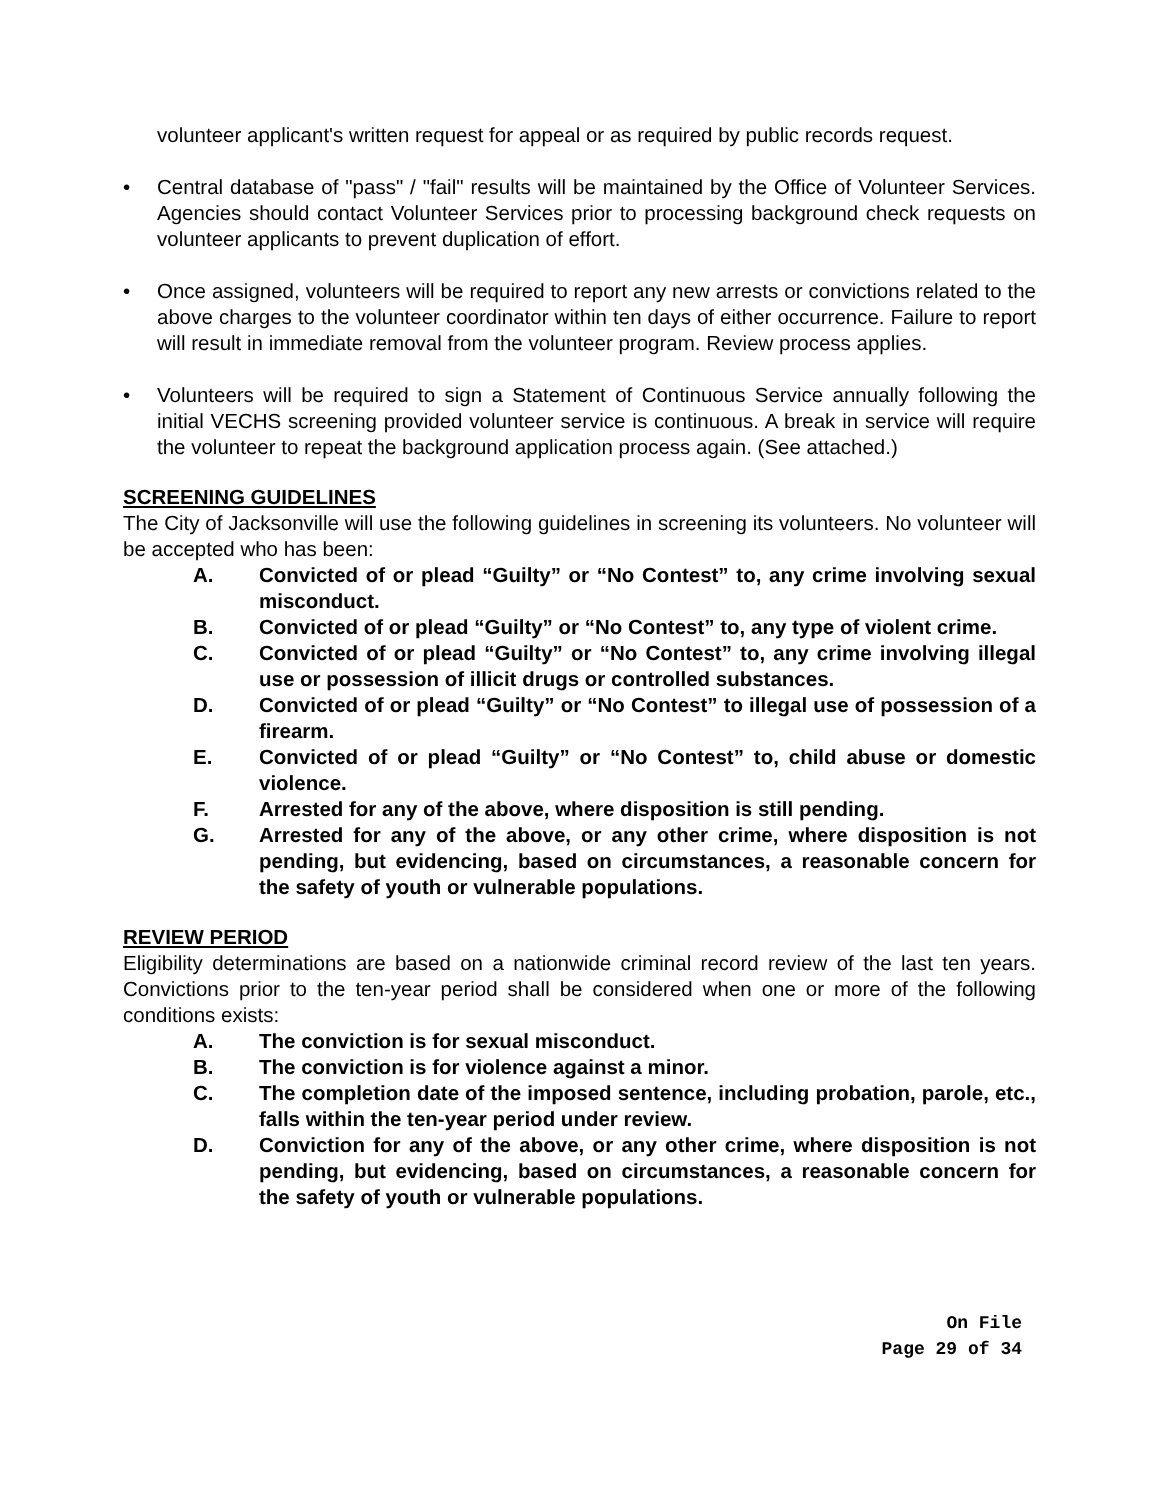volunteer applicant's written request for appeal or as required by public records request.
• Central database of "pass" / "fail" results will be maintained by the Office of Volunteer Services. Agencies should contact Volunteer Services prior to processing background check requests on volunteer applicants to prevent duplication of effort.
• Once assigned, volunteers will be required to report any new arrests or convictions related to the above charges to the volunteer coordinator within ten days of either occurrence. Failure to report will result in immediate removal from the volunteer program. Review process applies.
• Volunteers will be required to sign a Statement of Continuous Service annually following the initial VECHS screening provided volunteer service is continuous. A break in service will require the volunteer to repeat the background application process again. (See attached.)
SCREENING GUIDELINES
The City of Jacksonville will use the following guidelines in screening its volunteers. No volunteer will be accepted who has been:
A. Convicted of or plead “Guilty” or “No Contest” to, any crime involving sexual misconduct.
B. Convicted of or plead “Guilty” or “No Contest” to, any type of violent crime.
C. Convicted of or plead “Guilty” or “No Contest” to, any crime involving illegal use or possession of illicit drugs or controlled substances.
D. Convicted of or plead “Guilty” or “No Contest” to illegal use of possession of a firearm.
E. Convicted of or plead “Guilty” or “No Contest” to, child abuse or domestic violence.
F. Arrested for any of the above, where disposition is still pending.
G. Arrested for any of the above, or any other crime, where disposition is not pending, but evidencing, based on circumstances, a reasonable concern for the safety of youth or vulnerable populations.
REVIEW PERIOD
Eligibility determinations are based on a nationwide criminal record review of the last ten years. Convictions prior to the ten-year period shall be considered when one or more of the following conditions exists:
A. The conviction is for sexual misconduct.
B. The conviction is for violence against a minor.
C. The completion date of the imposed sentence, including probation, parole, etc., falls within the ten-year period under review.
D. Conviction for any of the above, or any other crime, where disposition is not pending, but evidencing, based on circumstances, a reasonable concern for the safety of youth or vulnerable populations.
On File
Page 29 of 34